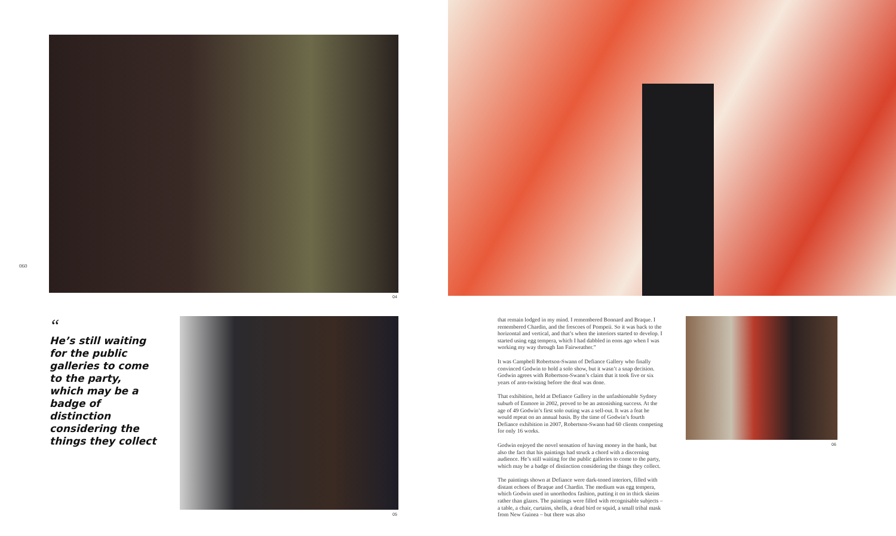04
060
“
He’s still waiting for the public galleries to come to the party, which may be a badge of distinction considering the things they collect
05
that remain lodged in my mind. I remembered Bonnard and Braque. I remembered Chardin, and the frescoes of Pompeii. So it was back to the horizontal and vertical, and that’s when the interiors started to develop. I started using egg tempera, which I had dabbled in eons ago when I was working my way through Ian Fairweather.”
It was Campbell Robertson-Swann of Defiance Gallery who finally convinced Godwin to hold a solo show, but it wasn’t a snap decision. Godwin agrees with Robertson-Swann’s claim that it took five or six years of arm-twisting before the deal was done.
That exhibition, held at Defiance Gallery in the unfashionable Sydney suburb of Enmore in 2002, proved to be an astonishing success. At the age of 49 Godwin’s first solo outing was a sell-out. It was a feat he would repeat on an annual basis. By the time of Godwin’s fourth Defiance exhibition in 2007, Robertson-Swann had 60 clients competing for only 16 works.
Godwin enjoyed the novel sensation of having money in the bank, but also the fact that his paintings had struck a chord with a discerning audience. He’s still waiting for the public galleries to come to the party, which may be a badge of distinction considering the things they collect.
The paintings shown at Defiance were dark-toned interiors, filled with distant echoes of Braque and Chardin. The medium was egg tempera, which Godwin used in unorthodox fashion, putting it on in thick skeins rather than glazes. The paintings were filled with recognisable subjects – a table, a chair, curtains, shells, a dead bird or squid, a small tribal mask from New Guinea – but there was also
06